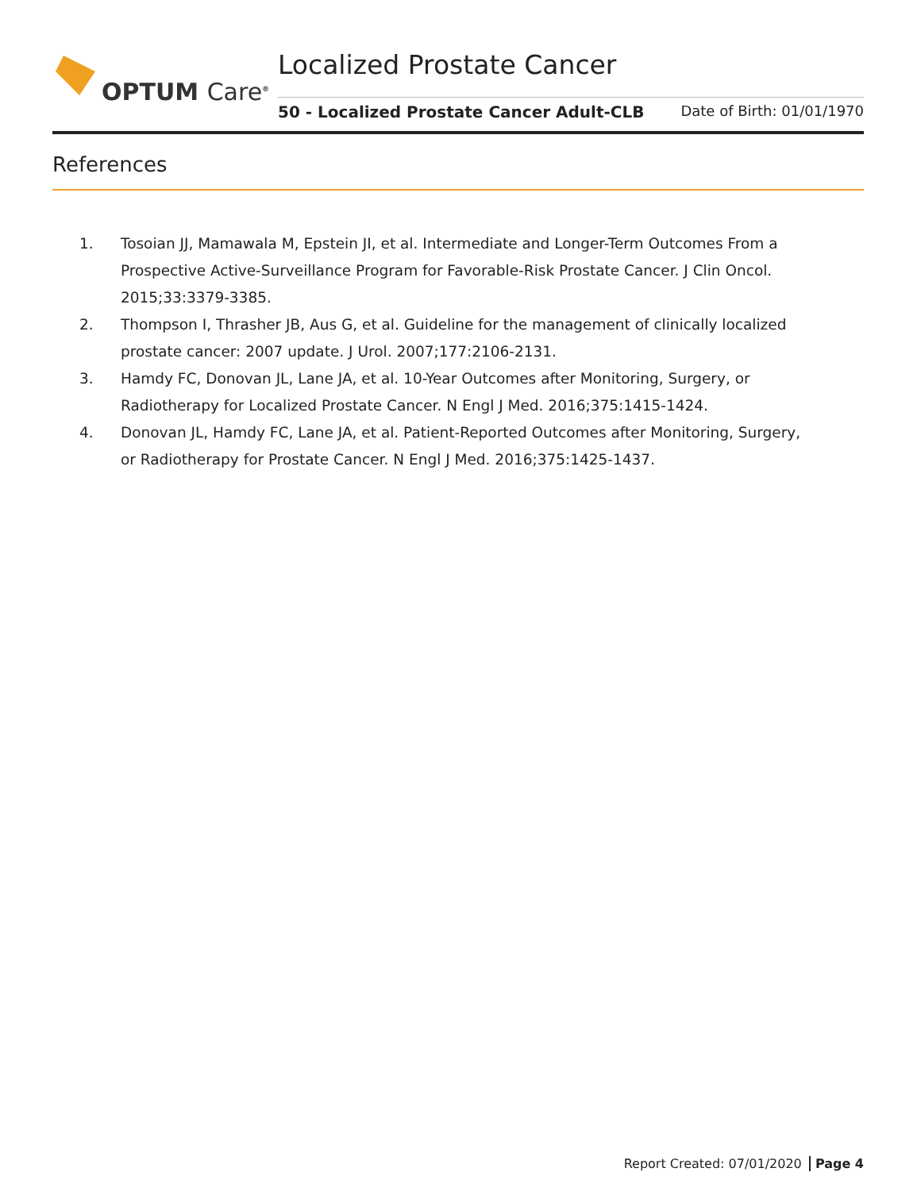OPTUM Care<sup>®</sup> Localized Prostate Cancer
50 - Localized Prostate Cancer Adult-CLB Date of Birth: 01/01/1970
References
1. Tosoian JJ, Mamawala M, Epstein JI, et al. Intermediate and Longer-Term Outcomes From a Prospective Active-Surveillance Program for Favorable-Risk Prostate Cancer. J Clin Oncol. 2015;33:3379-3385.
2. Thompson I, Thrasher JB, Aus G, et al. Guideline for the management of clinically localized prostate cancer: 2007 update. J Urol. 2007;177:2106-2131.
3. Hamdy FC, Donovan JL, Lane JA, et al. 10-Year Outcomes after Monitoring, Surgery, or Radiotherapy for Localized Prostate Cancer. N Engl J Med. 2016;375:1415-1424.
4. Donovan JL, Hamdy FC, Lane JA, et al. Patient-Reported Outcomes after Monitoring, Surgery, or Radiotherapy for Prostate Cancer. N Engl J Med. 2016;375:1425-1437.
Report Created: 07/01/2020 Page 4